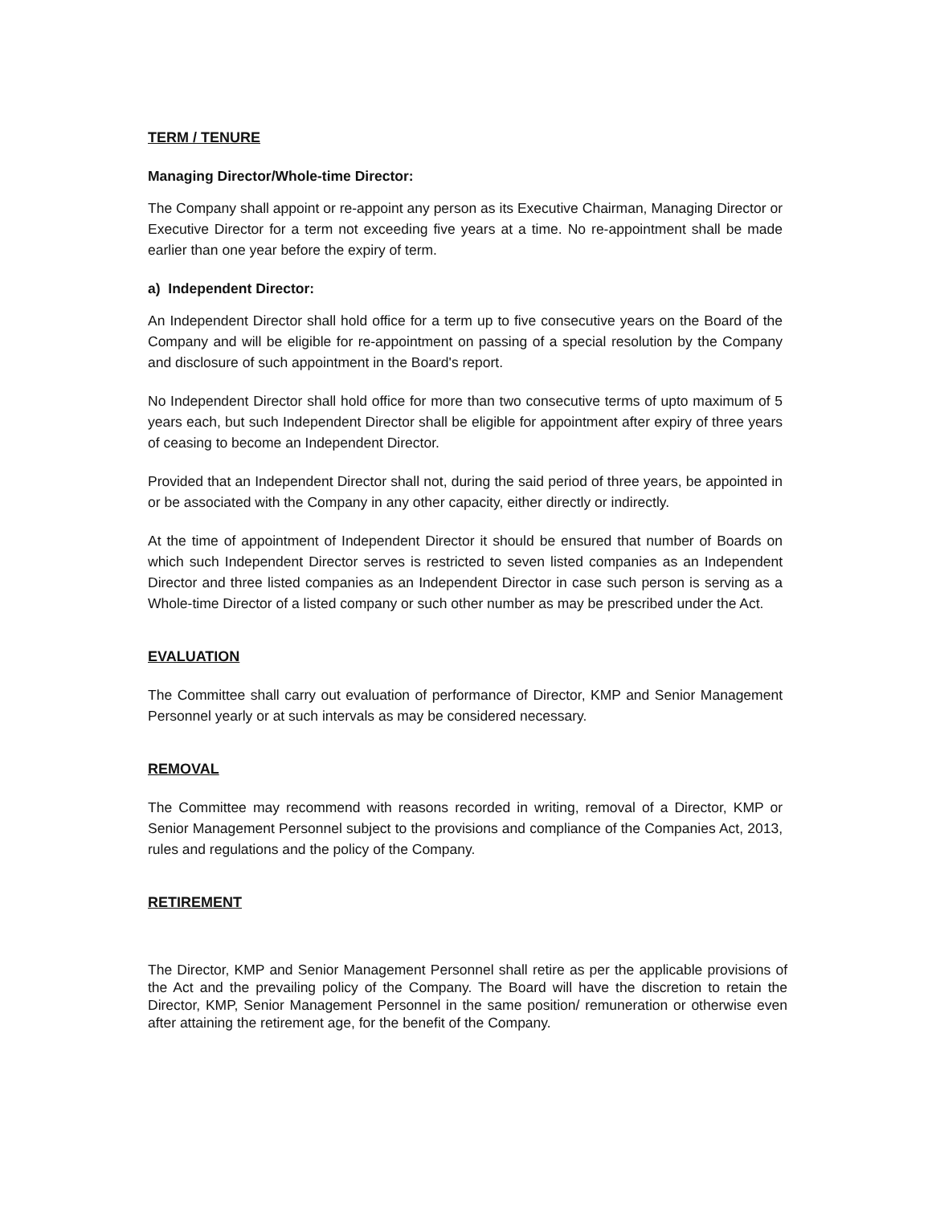TERM / TENURE
Managing Director/Whole-time Director:
The Company shall appoint or re-appoint any person as its Executive Chairman, Managing Director or Executive Director for a term not exceeding five years at a time. No re-appointment shall be made earlier than one year before the expiry of term.
a) Independent Director:
An Independent Director shall hold office for a term up to five consecutive years on the Board of the Company and will be eligible for re-appointment on passing of a special resolution by the Company and disclosure of such appointment in the Board's report.
No Independent Director shall hold office for more than two consecutive terms of upto maximum of 5 years each, but such Independent Director shall be eligible for appointment after expiry of three years of ceasing to become an Independent Director.
Provided that an Independent Director shall not, during the said period of three years, be appointed in or be associated with the Company in any other capacity, either directly or indirectly.
At the time of appointment of Independent Director it should be ensured that number of Boards on which such Independent Director serves is restricted to seven listed companies as an Independent Director and three listed companies as an Independent Director in case such person is serving as a Whole-time Director of a listed company or such other number as may be prescribed under the Act.
EVALUATION
The Committee shall carry out evaluation of performance of Director, KMP and Senior Management Personnel yearly or at such intervals as may be considered necessary.
REMOVAL
The Committee may recommend with reasons recorded in writing, removal of a Director, KMP or Senior Management Personnel subject to the provisions and compliance of the Companies Act, 2013, rules and regulations and the policy of the Company.
RETIREMENT
The Director, KMP and Senior Management Personnel shall retire as per the applicable provisions of the Act and the prevailing policy of the Company. The Board will have the discretion to retain the Director, KMP, Senior Management Personnel in the same position/ remuneration or otherwise even after attaining the retirement age, for the benefit of the Company.